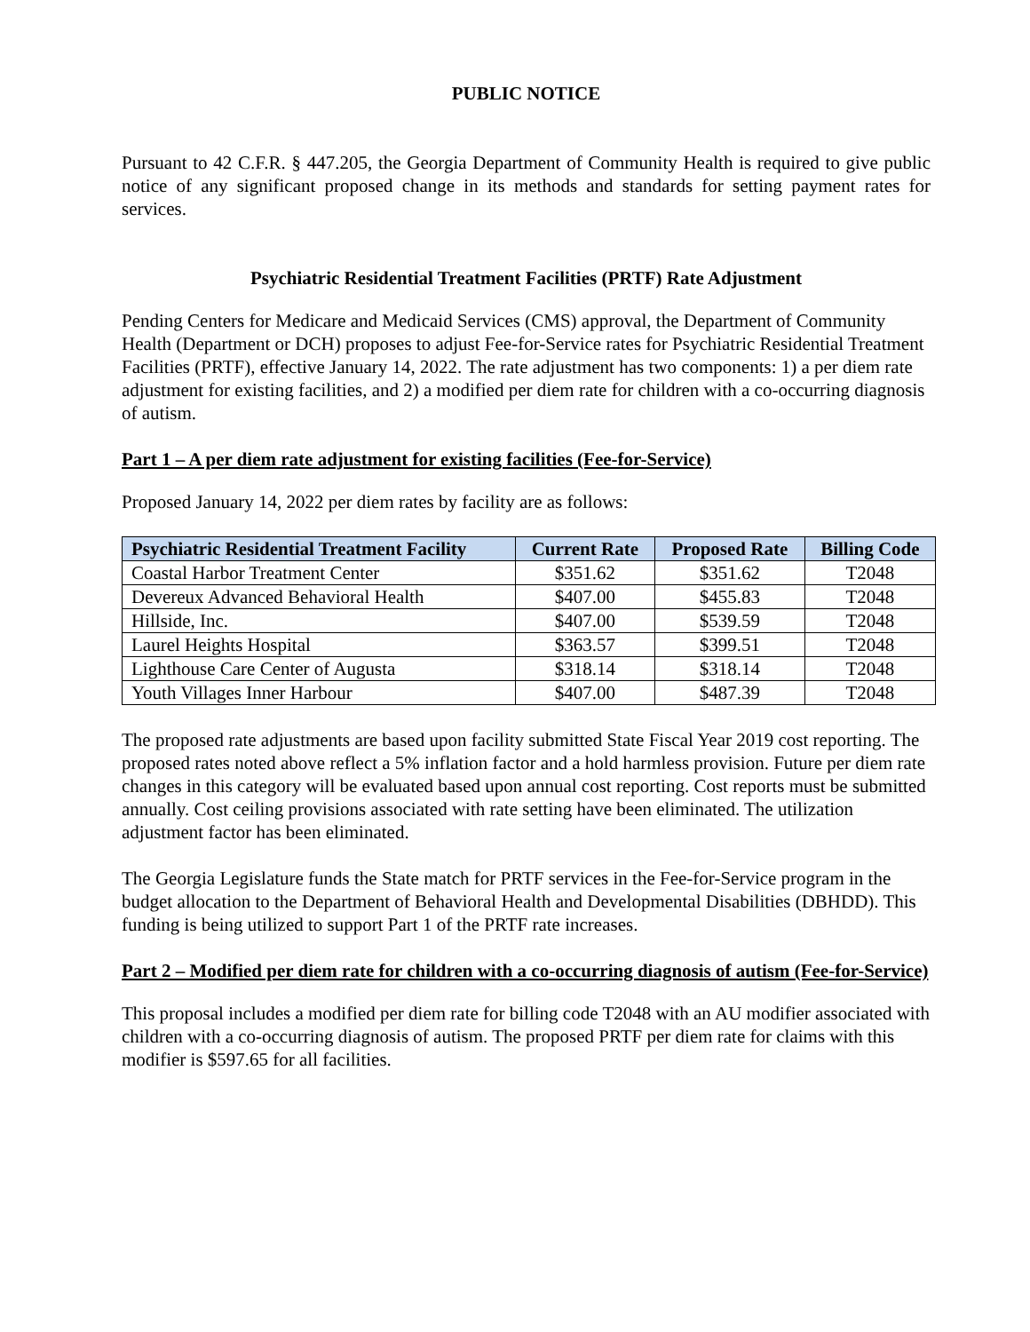PUBLIC NOTICE
Pursuant to 42 C.F.R. § 447.205, the Georgia Department of Community Health is required to give public notice of any significant proposed change in its methods and standards for setting payment rates for services.
Psychiatric Residential Treatment Facilities (PRTF) Rate Adjustment
Pending Centers for Medicare and Medicaid Services (CMS) approval, the Department of Community Health (Department or DCH) proposes to adjust Fee-for-Service rates for Psychiatric Residential Treatment Facilities (PRTF), effective January 14, 2022. The rate adjustment has two components: 1) a per diem rate adjustment for existing facilities, and 2) a modified per diem rate for children with a co-occurring diagnosis of autism.
Part 1 – A per diem rate adjustment for existing facilities (Fee-for-Service)
Proposed January 14, 2022 per diem rates by facility are as follows:
| Psychiatric Residential Treatment Facility | Current Rate | Proposed Rate | Billing Code |
| --- | --- | --- | --- |
| Coastal Harbor Treatment Center | $351.62 | $351.62 | T2048 |
| Devereux Advanced Behavioral Health | $407.00 | $455.83 | T2048 |
| Hillside, Inc. | $407.00 | $539.59 | T2048 |
| Laurel Heights Hospital | $363.57 | $399.51 | T2048 |
| Lighthouse Care Center of Augusta | $318.14 | $318.14 | T2048 |
| Youth Villages Inner Harbour | $407.00 | $487.39 | T2048 |
The proposed rate adjustments are based upon facility submitted State Fiscal Year 2019 cost reporting. The proposed rates noted above reflect a 5% inflation factor and a hold harmless provision. Future per diem rate changes in this category will be evaluated based upon annual cost reporting. Cost reports must be submitted annually. Cost ceiling provisions associated with rate setting have been eliminated. The utilization adjustment factor has been eliminated.
The Georgia Legislature funds the State match for PRTF services in the Fee-for-Service program in the budget allocation to the Department of Behavioral Health and Developmental Disabilities (DBHDD). This funding is being utilized to support Part 1 of the PRTF rate increases.
Part 2 – Modified per diem rate for children with a co-occurring diagnosis of autism (Fee-for-Service)
This proposal includes a modified per diem rate for billing code T2048 with an AU modifier associated with children with a co-occurring diagnosis of autism. The proposed PRTF per diem rate for claims with this modifier is $597.65 for all facilities.